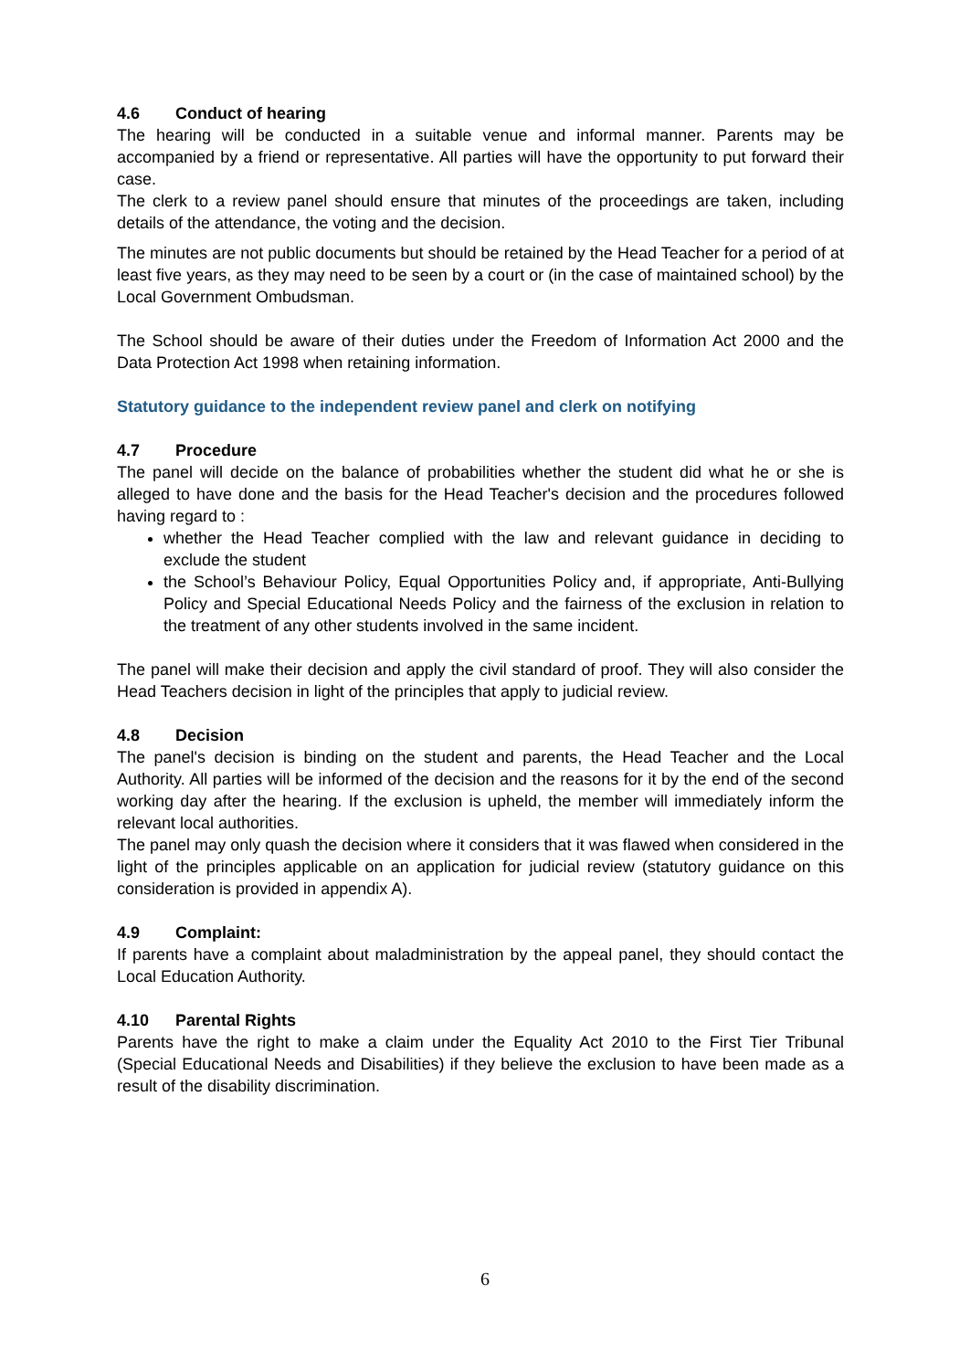4.6 Conduct of hearing
The hearing will be conducted in a suitable venue and informal manner. Parents may be accompanied by a friend or representative. All parties will have the opportunity to put forward their case.
The clerk to a review panel should ensure that minutes of the proceedings are taken, including details of the attendance, the voting and the decision.
The minutes are not public documents but should be retained by the Head Teacher for a period of at least five years, as they may need to be seen by a court or (in the case of maintained school) by the Local Government Ombudsman.
The School should be aware of their duties under the Freedom of Information Act 2000 and the Data Protection Act 1998 when retaining information.
Statutory guidance to the independent review panel and clerk on notifying
4.7 Procedure
The panel will decide on the balance of probabilities whether the student did what he or she is alleged to have done and the basis for the Head Teacher's decision and the procedures followed having regard to :
whether the Head Teacher complied with the law and relevant guidance in deciding to exclude the student
the School’s Behaviour Policy, Equal Opportunities Policy and, if appropriate, Anti-Bullying Policy and Special Educational Needs Policy and the fairness of the exclusion in relation to the treatment of any other students involved in the same incident.
The panel will make their decision and apply the civil standard of proof. They will also consider the Head Teachers decision in light of the principles that apply to judicial review.
4.8 Decision
The panel's decision is binding on the student and parents, the Head Teacher and the Local Authority. All parties will be informed of the decision and the reasons for it by the end of the second working day after the hearing. If the exclusion is upheld, the member will immediately inform the relevant local authorities.
The panel may only quash the decision where it considers that it was flawed when considered in the light of the principles applicable on an application for judicial review (statutory guidance on this consideration is provided in appendix A).
4.9 Complaint:
If parents have a complaint about maladministration by the appeal panel, they should contact the Local Education Authority.
4.10 Parental Rights
Parents have the right to make a claim under the Equality Act 2010 to the First Tier Tribunal (Special Educational Needs and Disabilities) if they believe the exclusion to have been made as a result of the disability discrimination.
6